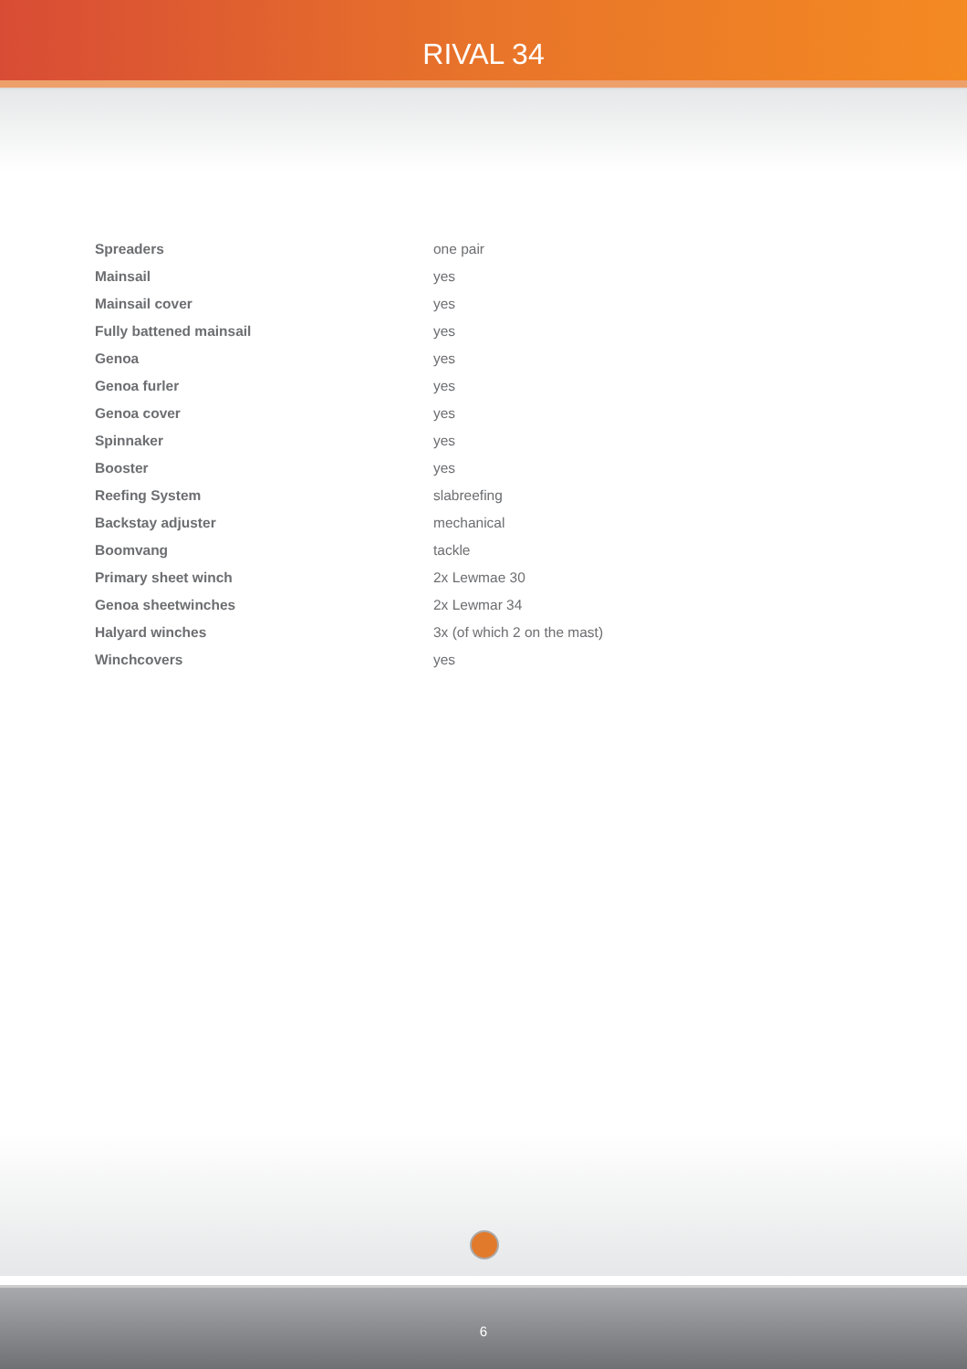RIVAL 34
| Spreaders | one pair |
| Mainsail | yes |
| Mainsail cover | yes |
| Fully battened mainsail | yes |
| Genoa | yes |
| Genoa furler | yes |
| Genoa cover | yes |
| Spinnaker | yes |
| Booster | yes |
| Reefing System | slabreefing |
| Backstay adjuster | mechanical |
| Boomvang | tackle |
| Primary sheet winch | 2x Lewmae 30 |
| Genoa sheetwinches | 2x Lewmar 34 |
| Halyard winches | 3x (of which 2 on the mast) |
| Winchcovers | yes |
6